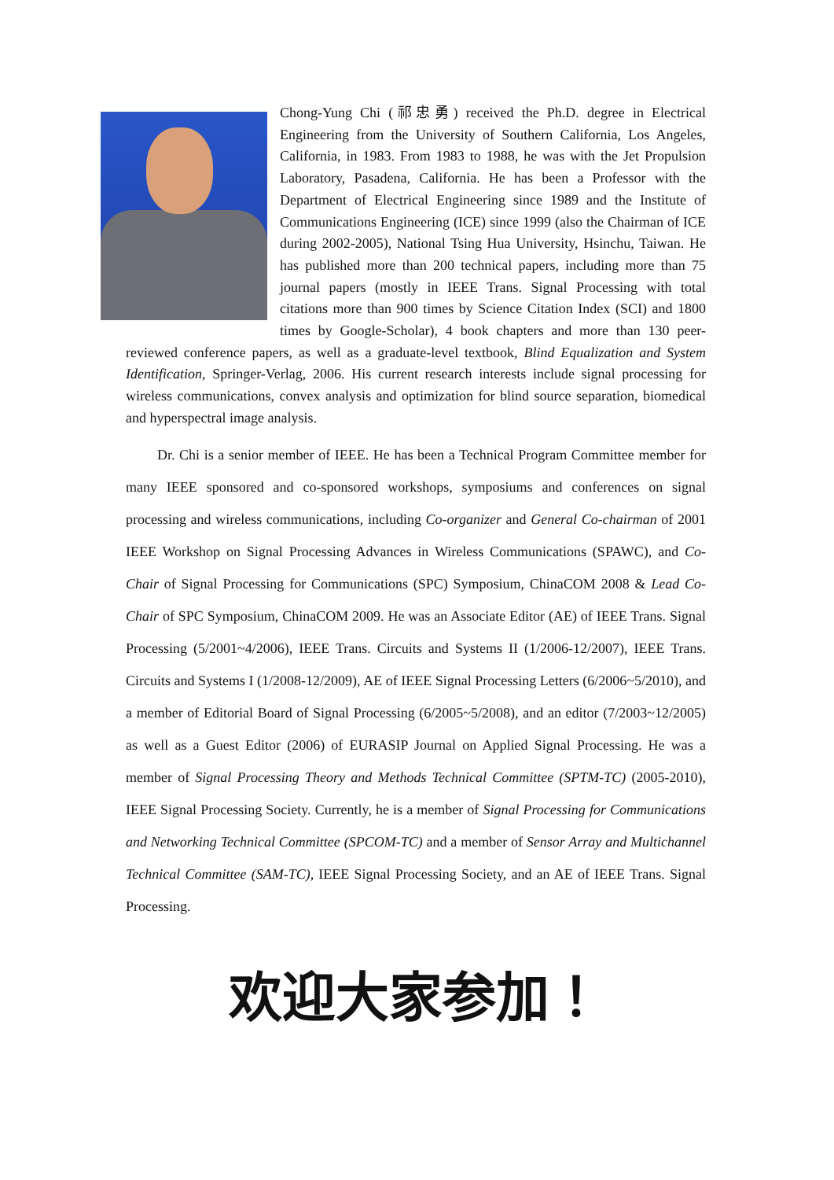Chong-Yung Chi (祁忠勇) received the Ph.D. degree in Electrical Engineering from the University of Southern California, Los Angeles, California, in 1983. From 1983 to 1988, he was with the Jet Propulsion Laboratory, Pasadena, California. He has been a Professor with the Department of Electrical Engineering since 1989 and the Institute of Communications Engineering (ICE) since 1999 (also the Chairman of ICE during 2002-2005), National Tsing Hua University, Hsinchu, Taiwan. He has published more than 200 technical papers, including more than 75 journal papers (mostly in IEEE Trans. Signal Processing with total citations more than 900 times by Science Citation Index (SCI) and 1800 times by Google-Scholar), 4 book chapters and more than 130 peer-reviewed conference papers, as well as a graduate-level textbook, Blind Equalization and System Identification, Springer-Verlag, 2006. His current research interests include signal processing for wireless communications, convex analysis and optimization for blind source separation, biomedical and hyperspectral image analysis.
Dr. Chi is a senior member of IEEE. He has been a Technical Program Committee member for many IEEE sponsored and co-sponsored workshops, symposiums and conferences on signal processing and wireless communications, including Co-organizer and General Co-chairman of 2001 IEEE Workshop on Signal Processing Advances in Wireless Communications (SPAWC), and Co-Chair of Signal Processing for Communications (SPC) Symposium, ChinaCOM 2008 & Lead Co-Chair of SPC Symposium, ChinaCOM 2009. He was an Associate Editor (AE) of IEEE Trans. Signal Processing (5/2001~4/2006), IEEE Trans. Circuits and Systems II (1/2006-12/2007), IEEE Trans. Circuits and Systems I (1/2008-12/2009), AE of IEEE Signal Processing Letters (6/2006~5/2010), and a member of Editorial Board of Signal Processing (6/2005~5/2008), and an editor (7/2003~12/2005) as well as a Guest Editor (2006) of EURASIP Journal on Applied Signal Processing. He was a member of Signal Processing Theory and Methods Technical Committee (SPTM-TC) (2005-2010), IEEE Signal Processing Society. Currently, he is a member of Signal Processing for Communications and Networking Technical Committee (SPCOM-TC) and a member of Sensor Array and Multichannel Technical Committee (SAM-TC), IEEE Signal Processing Society, and an AE of IEEE Trans. Signal Processing.
欢迎大家参加！